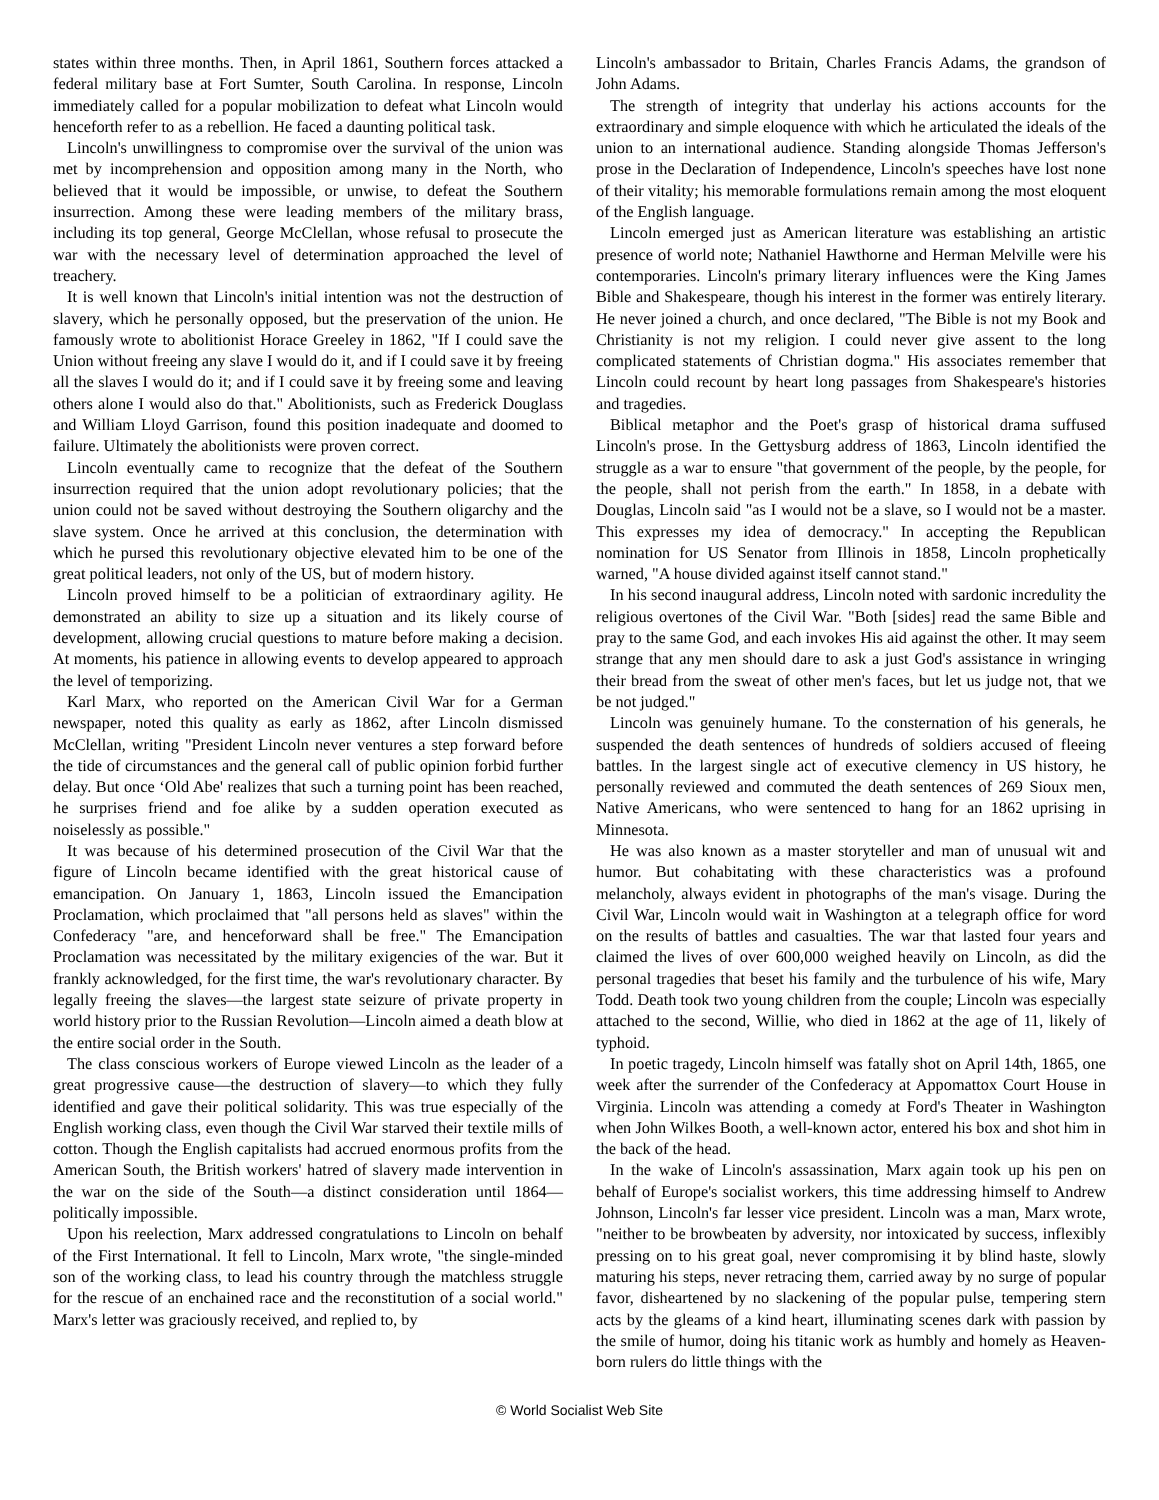states within three months. Then, in April 1861, Southern forces attacked a federal military base at Fort Sumter, South Carolina. In response, Lincoln immediately called for a popular mobilization to defeat what Lincoln would henceforth refer to as a rebellion. He faced a daunting political task.
Lincoln's unwillingness to compromise over the survival of the union was met by incomprehension and opposition among many in the North, who believed that it would be impossible, or unwise, to defeat the Southern insurrection. Among these were leading members of the military brass, including its top general, George McClellan, whose refusal to prosecute the war with the necessary level of determination approached the level of treachery.
It is well known that Lincoln's initial intention was not the destruction of slavery, which he personally opposed, but the preservation of the union. He famously wrote to abolitionist Horace Greeley in 1862, "If I could save the Union without freeing any slave I would do it, and if I could save it by freeing all the slaves I would do it; and if I could save it by freeing some and leaving others alone I would also do that." Abolitionists, such as Frederick Douglass and William Lloyd Garrison, found this position inadequate and doomed to failure. Ultimately the abolitionists were proven correct.
Lincoln eventually came to recognize that the defeat of the Southern insurrection required that the union adopt revolutionary policies; that the union could not be saved without destroying the Southern oligarchy and the slave system. Once he arrived at this conclusion, the determination with which he pursed this revolutionary objective elevated him to be one of the great political leaders, not only of the US, but of modern history.
Lincoln proved himself to be a politician of extraordinary agility. He demonstrated an ability to size up a situation and its likely course of development, allowing crucial questions to mature before making a decision. At moments, his patience in allowing events to develop appeared to approach the level of temporizing.
Karl Marx, who reported on the American Civil War for a German newspaper, noted this quality as early as 1862, after Lincoln dismissed McClellan, writing "President Lincoln never ventures a step forward before the tide of circumstances and the general call of public opinion forbid further delay. But once ‘Old Abe' realizes that such a turning point has been reached, he surprises friend and foe alike by a sudden operation executed as noiselessly as possible."
It was because of his determined prosecution of the Civil War that the figure of Lincoln became identified with the great historical cause of emancipation. On January 1, 1863, Lincoln issued the Emancipation Proclamation, which proclaimed that "all persons held as slaves" within the Confederacy "are, and henceforward shall be free." The Emancipation Proclamation was necessitated by the military exigencies of the war. But it frankly acknowledged, for the first time, the war's revolutionary character. By legally freeing the slaves—the largest state seizure of private property in world history prior to the Russian Revolution—Lincoln aimed a death blow at the entire social order in the South.
The class conscious workers of Europe viewed Lincoln as the leader of a great progressive cause—the destruction of slavery—to which they fully identified and gave their political solidarity. This was true especially of the English working class, even though the Civil War starved their textile mills of cotton. Though the English capitalists had accrued enormous profits from the American South, the British workers' hatred of slavery made intervention in the war on the side of the South—a distinct consideration until 1864—politically impossible.
Upon his reelection, Marx addressed congratulations to Lincoln on behalf of the First International. It fell to Lincoln, Marx wrote, "the single-minded son of the working class, to lead his country through the matchless struggle for the rescue of an enchained race and the reconstitution of a social world." Marx's letter was graciously received, and replied to, by
Lincoln's ambassador to Britain, Charles Francis Adams, the grandson of John Adams.
The strength of integrity that underlay his actions accounts for the extraordinary and simple eloquence with which he articulated the ideals of the union to an international audience. Standing alongside Thomas Jefferson's prose in the Declaration of Independence, Lincoln's speeches have lost none of their vitality; his memorable formulations remain among the most eloquent of the English language.
Lincoln emerged just as American literature was establishing an artistic presence of world note; Nathaniel Hawthorne and Herman Melville were his contemporaries. Lincoln's primary literary influences were the King James Bible and Shakespeare, though his interest in the former was entirely literary. He never joined a church, and once declared, "The Bible is not my Book and Christianity is not my religion. I could never give assent to the long complicated statements of Christian dogma." His associates remember that Lincoln could recount by heart long passages from Shakespeare's histories and tragedies.
Biblical metaphor and the Poet's grasp of historical drama suffused Lincoln's prose. In the Gettysburg address of 1863, Lincoln identified the struggle as a war to ensure "that government of the people, by the people, for the people, shall not perish from the earth." In 1858, in a debate with Douglas, Lincoln said "as I would not be a slave, so I would not be a master. This expresses my idea of democracy." In accepting the Republican nomination for US Senator from Illinois in 1858, Lincoln prophetically warned, "A house divided against itself cannot stand."
In his second inaugural address, Lincoln noted with sardonic incredulity the religious overtones of the Civil War. "Both [sides] read the same Bible and pray to the same God, and each invokes His aid against the other. It may seem strange that any men should dare to ask a just God's assistance in wringing their bread from the sweat of other men's faces, but let us judge not, that we be not judged."
Lincoln was genuinely humane. To the consternation of his generals, he suspended the death sentences of hundreds of soldiers accused of fleeing battles. In the largest single act of executive clemency in US history, he personally reviewed and commuted the death sentences of 269 Sioux men, Native Americans, who were sentenced to hang for an 1862 uprising in Minnesota.
He was also known as a master storyteller and man of unusual wit and humor. But cohabitating with these characteristics was a profound melancholy, always evident in photographs of the man's visage. During the Civil War, Lincoln would wait in Washington at a telegraph office for word on the results of battles and casualties. The war that lasted four years and claimed the lives of over 600,000 weighed heavily on Lincoln, as did the personal tragedies that beset his family and the turbulence of his wife, Mary Todd. Death took two young children from the couple; Lincoln was especially attached to the second, Willie, who died in 1862 at the age of 11, likely of typhoid.
In poetic tragedy, Lincoln himself was fatally shot on April 14th, 1865, one week after the surrender of the Confederacy at Appomattox Court House in Virginia. Lincoln was attending a comedy at Ford's Theater in Washington when John Wilkes Booth, a well-known actor, entered his box and shot him in the back of the head.
In the wake of Lincoln's assassination, Marx again took up his pen on behalf of Europe's socialist workers, this time addressing himself to Andrew Johnson, Lincoln's far lesser vice president. Lincoln was a man, Marx wrote, "neither to be browbeaten by adversity, nor intoxicated by success, inflexibly pressing on to his great goal, never compromising it by blind haste, slowly maturing his steps, never retracing them, carried away by no surge of popular favor, disheartened by no slackening of the popular pulse, tempering stern acts by the gleams of a kind heart, illuminating scenes dark with passion by the smile of humor, doing his titanic work as humbly and homely as Heaven-born rulers do little things with the
© World Socialist Web Site